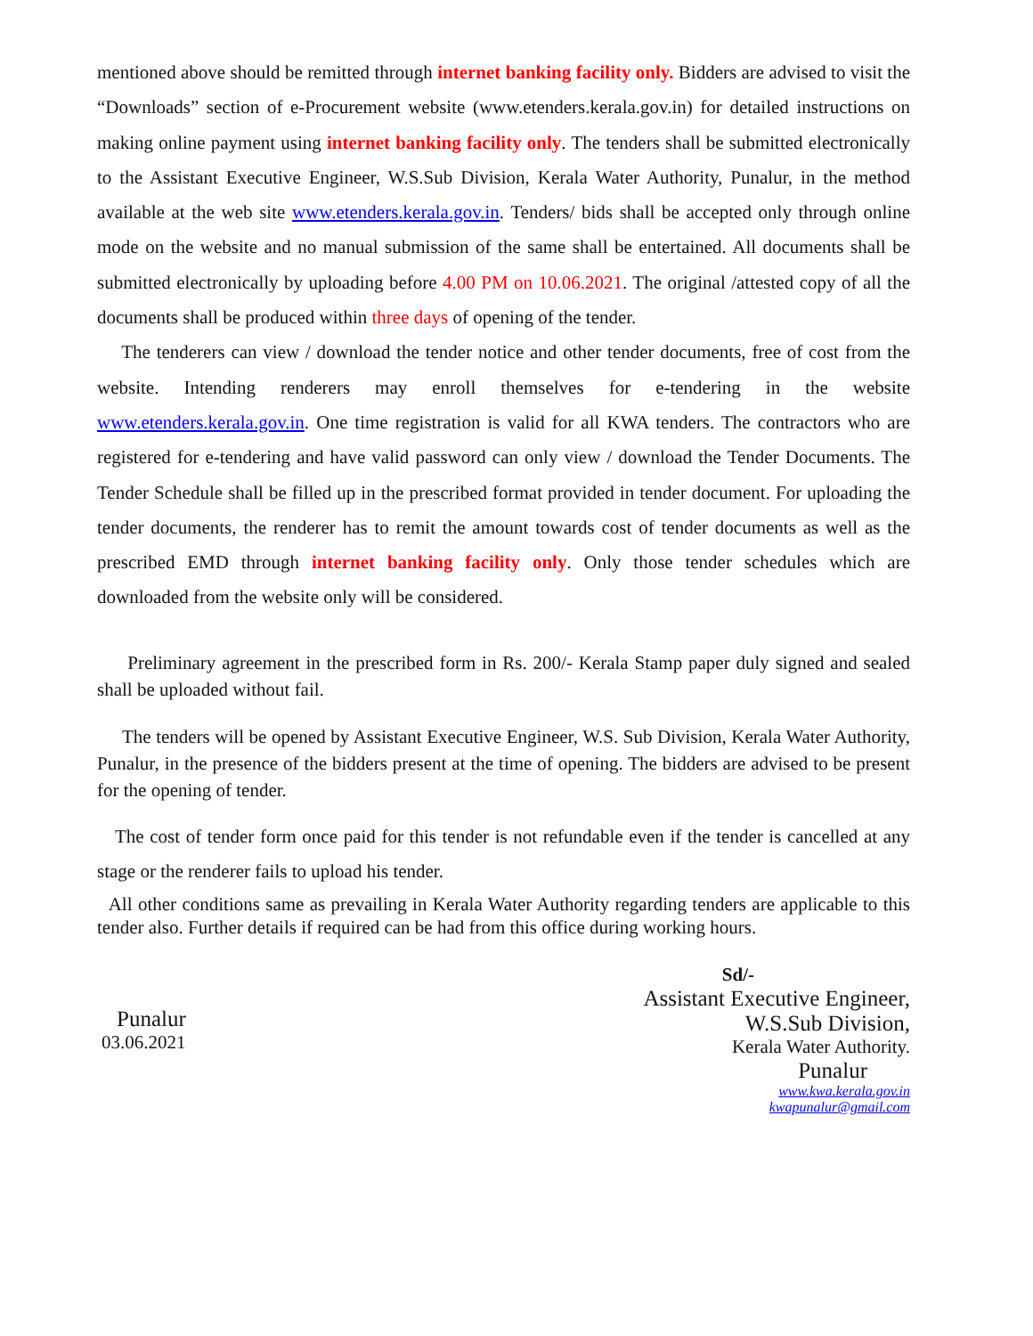mentioned above should be remitted through internet banking facility only. Bidders are advised to visit the “Downloads” section of e-Procurement website (www.etenders.kerala.gov.in) for detailed instructions on making online payment using internet banking facility only. The tenders shall be submitted electronically to the Assistant Executive Engineer, W.S.Sub Division, Kerala Water Authority, Punalur, in the method available at the web site www.etenders.kerala.gov.in. Tenders/ bids shall be accepted only through online mode on the website and no manual submission of the same shall be entertained. All documents shall be submitted electronically by uploading before 4.00 PM on 10.06.2021. The original /attested copy of all the documents shall be produced within three days of opening of the tender.
The tenderers can view / download the tender notice and other tender documents, free of cost from the website. Intending renderers may enroll themselves for e-tendering in the website www.etenders.kerala.gov.in. One time registration is valid for all KWA tenders. The contractors who are registered for e-tendering and have valid password can only view / download the Tender Documents. The Tender Schedule shall be filled up in the prescribed format provided in tender document. For uploading the tender documents, the renderer has to remit the amount towards cost of tender documents as well as the prescribed EMD through internet banking facility only. Only those tender schedules which are downloaded from the website only will be considered.
Preliminary agreement in the prescribed form in Rs. 200/- Kerala Stamp paper duly signed and sealed shall be uploaded without fail.
The tenders will be opened by Assistant Executive Engineer, W.S. Sub Division, Kerala Water Authority, Punalur, in the presence of the bidders present at the time of opening. The bidders are advised to be present for the opening of tender.
The cost of tender form once paid for this tender is not refundable even if the tender is cancelled at any stage or the renderer fails to upload his tender.
All other conditions same as prevailing in Kerala Water Authority regarding tenders are applicable to this tender also. Further details if required can be had from this office during working hours.
Punalur
03.06.2021
Sd/-
Assistant Executive Engineer,
W.S.Sub Division,
Kerala Water Authority.
Punalur
www.kwa.kerala.gov.in
kwapunalur@gmail.com